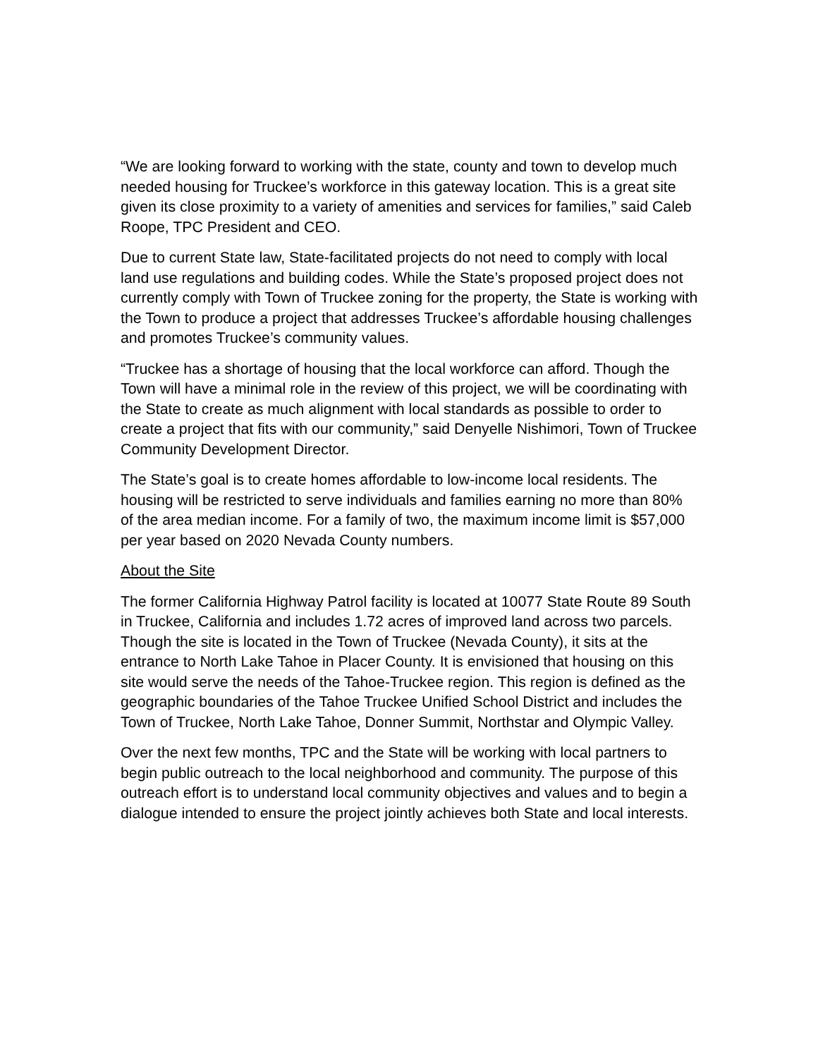“We are looking forward to working with the state, county and town to develop much needed housing for Truckee’s workforce in this gateway location. This is a great site given its close proximity to a variety of amenities and services for families,” said Caleb Roope, TPC President and CEO.
Due to current State law, State-facilitated projects do not need to comply with local land use regulations and building codes. While the State’s proposed project does not currently comply with Town of Truckee zoning for the property, the State is working with the Town to produce a project that addresses Truckee’s affordable housing challenges and promotes Truckee’s community values.
“Truckee has a shortage of housing that the local workforce can afford. Though the Town will have a minimal role in the review of this project, we will be coordinating with the State to create as much alignment with local standards as possible to order to create a project that fits with our community,” said Denyelle Nishimori, Town of Truckee Community Development Director.
The State’s goal is to create homes affordable to low-income local residents. The housing will be restricted to serve individuals and families earning no more than 80% of the area median income. For a family of two, the maximum income limit is $57,000 per year based on 2020 Nevada County numbers.
About the Site
The former California Highway Patrol facility is located at 10077 State Route 89 South in Truckee, California and includes 1.72 acres of improved land across two parcels. Though the site is located in the Town of Truckee (Nevada County), it sits at the entrance to North Lake Tahoe in Placer County. It is envisioned that housing on this site would serve the needs of the Tahoe-Truckee region. This region is defined as the geographic boundaries of the Tahoe Truckee Unified School District and includes the Town of Truckee, North Lake Tahoe, Donner Summit, Northstar and Olympic Valley.
Over the next few months, TPC and the State will be working with local partners to begin public outreach to the local neighborhood and community. The purpose of this outreach effort is to understand local community objectives and values and to begin a dialogue intended to ensure the project jointly achieves both State and local interests.